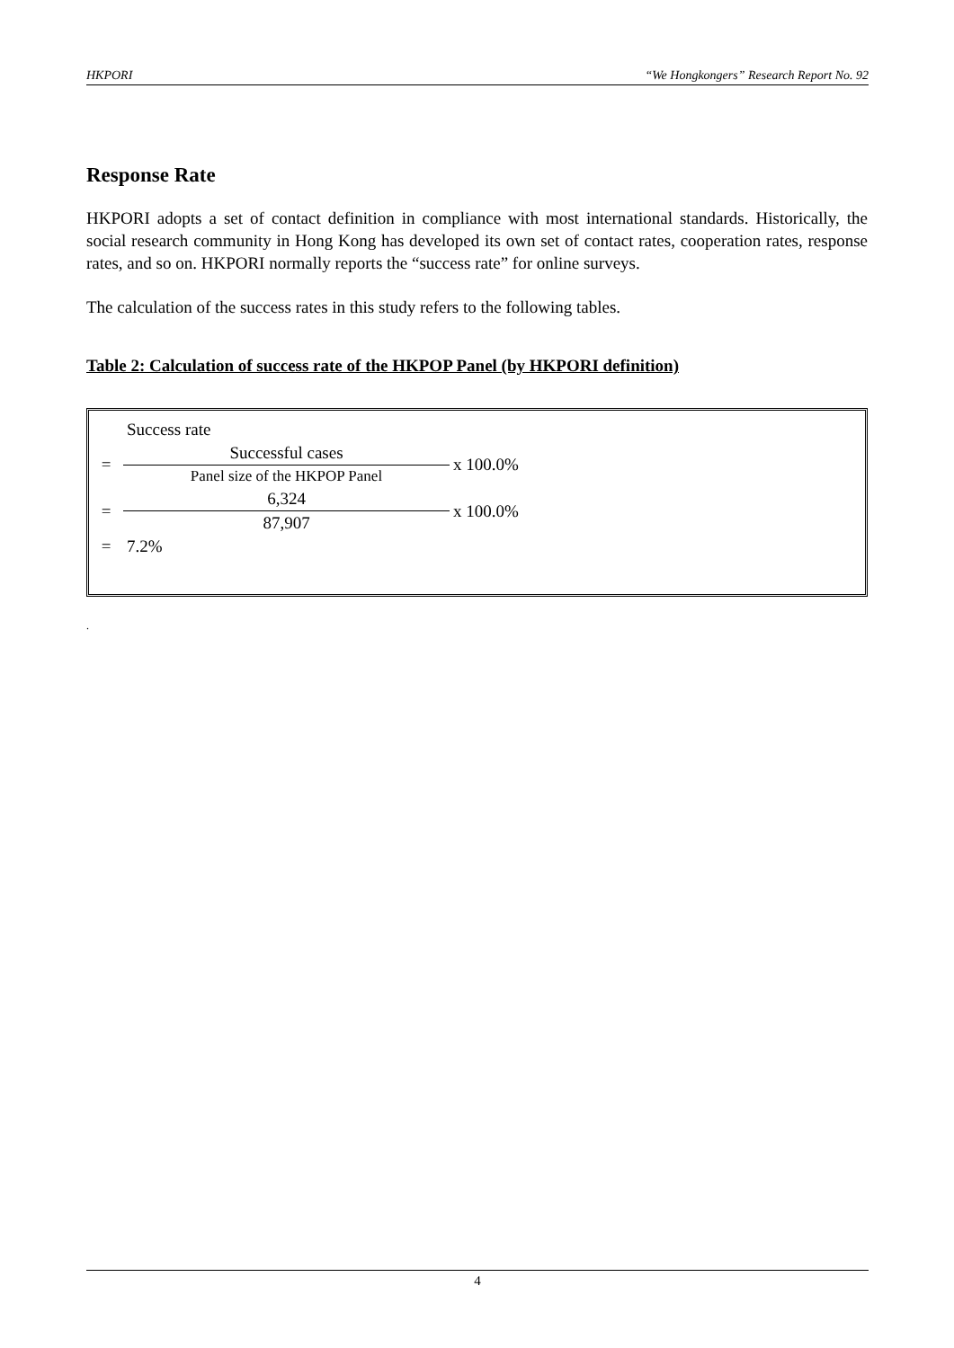HKPORI “We Hongkongers” Research Report No. 92
Response Rate
HKPORI adopts a set of contact definition in compliance with most international standards. Historically, the social research community in Hong Kong has developed its own set of contact rates, cooperation rates, response rates, and so on. HKPORI normally reports the “success rate” for online surveys.
The calculation of the success rates in this study refers to the following tables.
Table 2: Calculation of success rate of the HKPOP Panel (by HKPORI definition)
| | Success rate | | |
| = | Successful cases | | x 100.0% |
| | Panel size of the HKPOP Panel | | |
| = | 6,324 | x 100.0% | |
| | 87,907 | | |
| = | 7.2% | | |
.
4